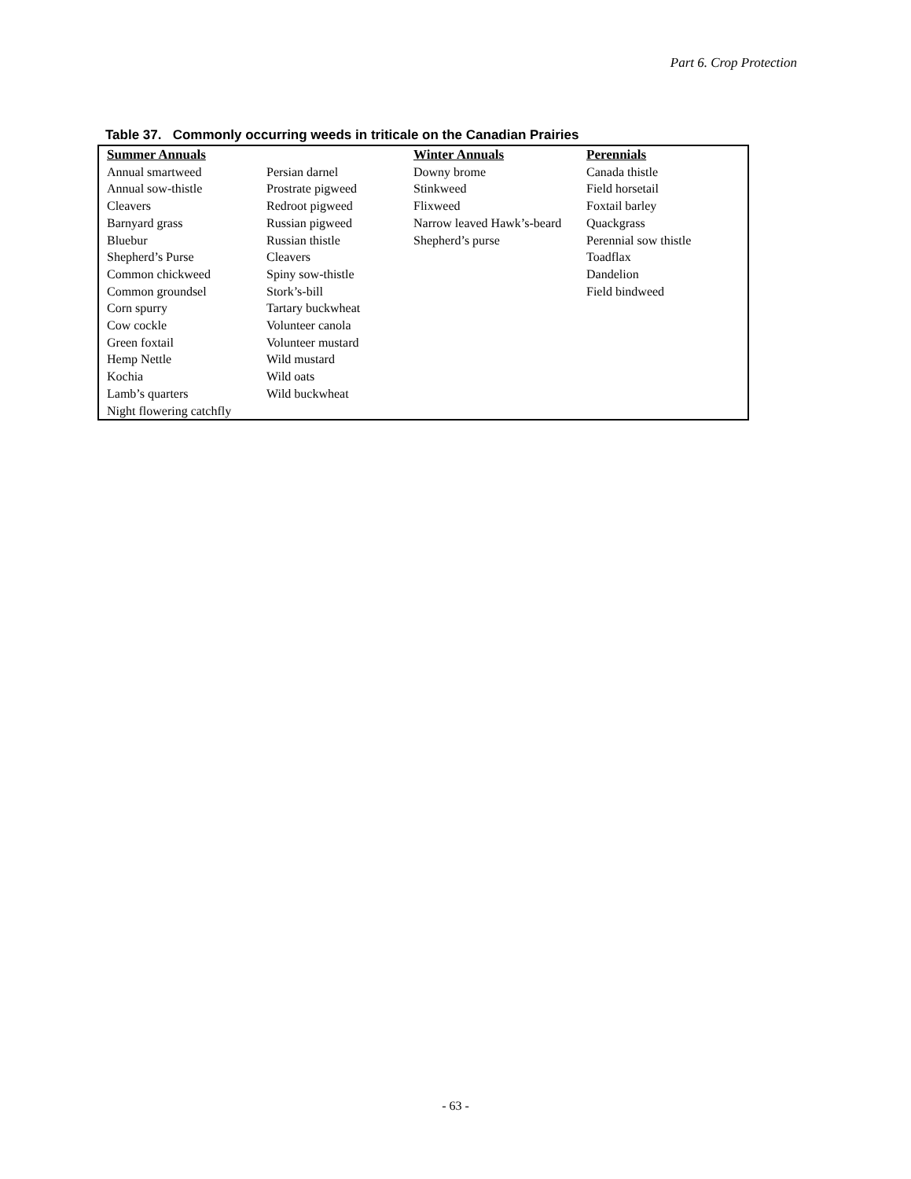Part 6. Crop Protection
Table 37. Commonly occurring weeds in triticale on the Canadian Prairies
| Summer Annuals | | Winter Annuals | Perennials |
| --- | --- | --- | --- |
| Annual smartweed | Persian darnel | Downy brome | Canada thistle |
| Annual sow-thistle | Prostrate pigweed | Stinkweed | Field horsetail |
| Cleavers | Redroot pigweed | Flixweed | Foxtail barley |
| Barnyard grass | Russian pigweed | Narrow leaved Hawk’s-beard | Quackgrass |
| Bluebur | Russian thistle | Shepherd’s purse | Perennial sow thistle |
| Shepherd’s Purse | Cleavers | | Toadflax |
| Common chickweed | Spiny sow-thistle | | Dandelion |
| Common groundsel | Stork’s-bill | | Field bindweed |
| Corn spurry | Tartary buckwheat | | |
| Cow cockle | Volunteer canola | | |
| Green foxtail | Volunteer mustard | | |
| Hemp Nettle | Wild mustard | | |
| Kochia | Wild oats | | |
| Lamb’s quarters | Wild buckwheat | | |
| Night flowering catchfly | | | |
- 63 -